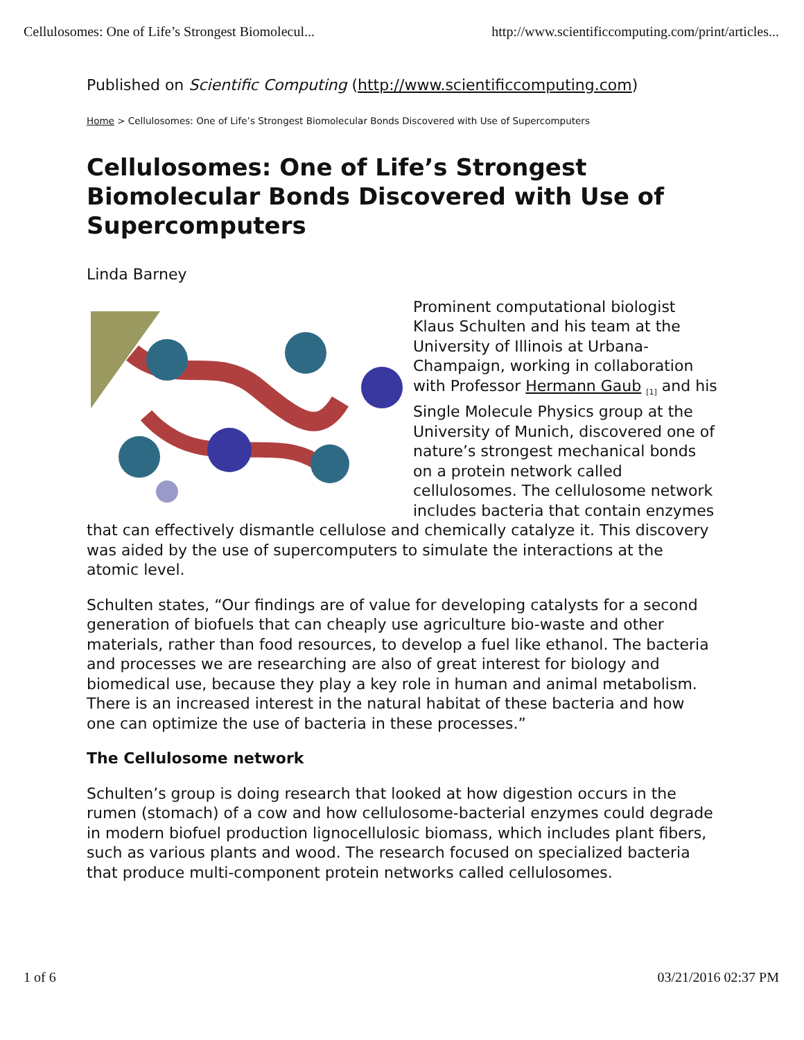Cellulosomes: One of Life’s Strongest Biomolecul... http://www.scientificcomputing.com/print/articles...
Published on Scientific Computing (http://www.scientificcomputing.com)
Home > Cellulosomes: One of Life’s Strongest Biomolecular Bonds Discovered with Use of Supercomputers
Cellulosomes: One of Life’s Strongest Biomolecular Bonds Discovered with Use of Supercomputers
Linda Barney
Prominent computational biologist Klaus Schulten and his team at the University of Illinois at Urbana-Champaign, working in collaboration with Professor Hermann Gaub <sub>[1]</sub> and his Single Molecule Physics group at the University of Munich, discovered one of nature’s strongest mechanical bonds on a protein network called cellulosomes. The cellulosome network includes bacteria that contain enzymes that can effectively dismantle cellulose and chemically catalyze it. This discovery was aided by the use of supercomputers to simulate the interactions at the atomic level.
Schulten states, “Our findings are of value for developing catalysts for a second generation of biofuels that can cheaply use agriculture bio-waste and other materials, rather than food resources, to develop a fuel like ethanol. The bacteria and processes we are researching are also of great interest for biology and biomedical use, because they play a key role in human and animal metabolism. There is an increased interest in the natural habitat of these bacteria and how one can optimize the use of bacteria in these processes.”
The Cellulosome network
Schulten’s group is doing research that looked at how digestion occurs in the rumen (stomach) of a cow and how cellulosome-bacterial enzymes could degrade in modern biofuel production lignocellulosic biomass, which includes plant fibers, such as various plants and wood. The research focused on specialized bacteria that produce multi-component protein networks called cellulosomes.
1 of 6 03/21/2016 02:37 PM